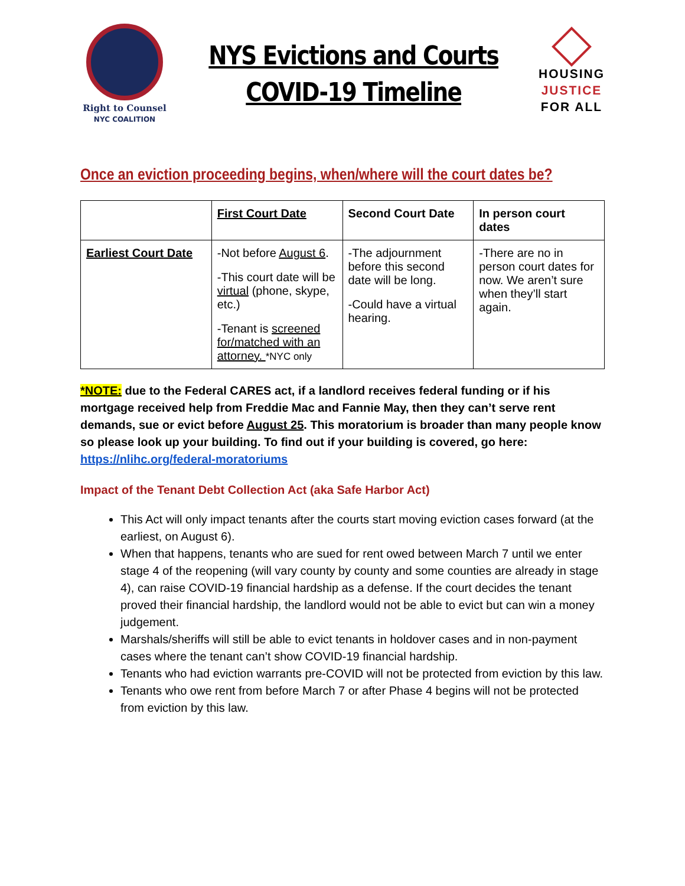Right to Counsel
NYC COALITION
NYS Evictions and Courts
COVID-19 Timeline
HOUSING
JUSTICE
FOR ALL
Once an eviction proceeding begins, when/where will the court dates be?
| | First Court Date | Second Court Date | In person court dates |
| --- | --- | --- | --- |
| Earliest Court Date | -Not before August 6 . -This court date will be virtual (phone, skype, etc.) -Tenant is screened for/matched with an attorney. *NYC only | -The adjournment before this second date will be long. -Could have a virtual hearing. | -There are no in person court dates for now. We aren’t sure when they’ll start again. |
*NOTE: due to the Federal CARES act, if a landlord receives federal funding or if his mortgage received help from Freddie Mac and Fannie May, then they can’t serve rent demands, sue or evict before August 25. This moratorium is broader than many people know so please look up your building. To find out if your building is covered, go here: https://nlihc.org/federal-moratoriums
Impact of the Tenant Debt Collection Act (aka Safe Harbor Act)
This Act will only impact tenants after the courts start moving eviction cases forward (at the earliest, on August 6).
When that happens, tenants who are sued for rent owed between March 7 until we enter stage 4 of the reopening (will vary county by county and some counties are already in stage 4), can raise COVID-19 financial hardship as a defense. If the court decides the tenant proved their financial hardship, the landlord would not be able to evict but can win a money judgement.
Marshals/sheriffs will still be able to evict tenants in holdover cases and in non-payment cases where the tenant can’t show COVID-19 financial hardship.
Tenants who had eviction warrants pre-COVID will not be protected from eviction by this law.
Tenants who owe rent from before March 7 or after Phase 4 begins will not be protected from eviction by this law.